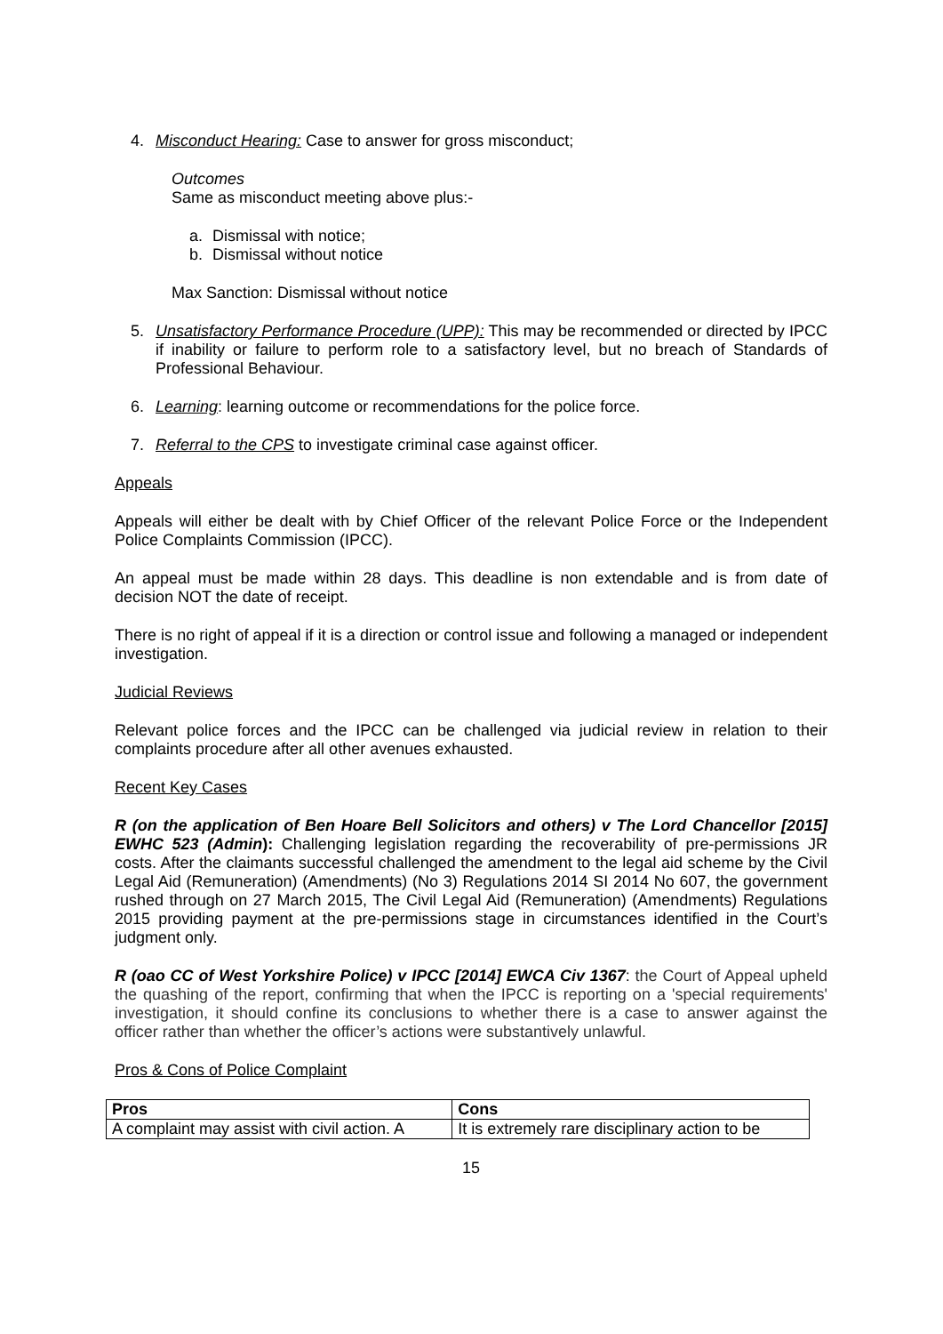4. Misconduct Hearing: Case to answer for gross misconduct;
Outcomes
Same as misconduct meeting above plus:-
a. Dismissal with notice;
b. Dismissal without notice
Max Sanction: Dismissal without notice
5. Unsatisfactory Performance Procedure (UPP): This may be recommended or directed by IPCC if inability or failure to perform role to a satisfactory level, but no breach of Standards of Professional Behaviour.
6. Learning: learning outcome or recommendations for the police force.
7. Referral to the CPS to investigate criminal case against officer.
Appeals
Appeals will either be dealt with by Chief Officer of the relevant Police Force or the Independent Police Complaints Commission (IPCC).
An appeal must be made within 28 days. This deadline is non extendable and is from date of decision NOT the date of receipt.
There is no right of appeal if it is a direction or control issue and following a managed or independent investigation.
Judicial Reviews
Relevant police forces and the IPCC can be challenged via judicial review in relation to their complaints procedure after all other avenues exhausted.
Recent Key Cases
R (on the application of Ben Hoare Bell Solicitors and others) v The Lord Chancellor [2015] EWHC 523 (Admin): Challenging legislation regarding the recoverability of pre-permissions JR costs. After the claimants successful challenged the amendment to the legal aid scheme by the Civil Legal Aid (Remuneration) (Amendments) (No 3) Regulations 2014 SI 2014 No 607, the government rushed through on 27 March 2015, The Civil Legal Aid (Remuneration) (Amendments) Regulations 2015 providing payment at the pre-permissions stage in circumstances identified in the Court’s judgment only.
R (oao CC of West Yorkshire Police) v IPCC [2014] EWCA Civ 1367: the Court of Appeal upheld the quashing of the report, confirming that when the IPCC is reporting on a 'special requirements' investigation, it should confine its conclusions to whether there is a case to answer against the officer rather than whether the officer’s actions were substantively unlawful.
Pros & Cons of Police Complaint
| Pros | Cons |
| --- | --- |
| A complaint may assist with civil action. A | It is extremely rare disciplinary action to be |
15